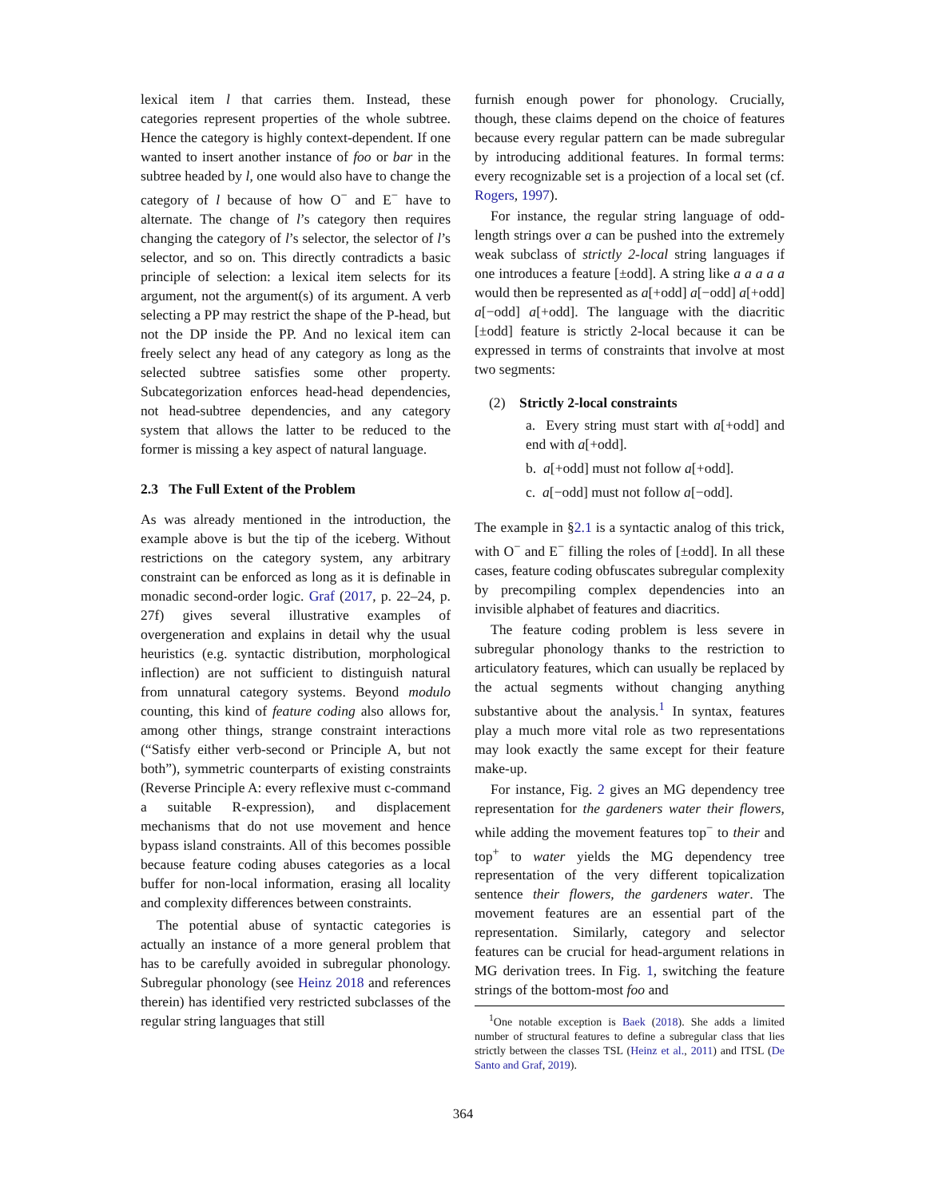lexical item l that carries them. Instead, these categories represent properties of the whole subtree. Hence the category is highly context-dependent. If one wanted to insert another instance of foo or bar in the subtree headed by l, one would also have to change the category of l because of how O<sup>−</sup> and E<sup>−</sup> have to alternate. The change of l’s category then requires changing the category of l’s selector, the selector of l’s selector, and so on. This directly contradicts a basic principle of selection: a lexical item selects for its argument, not the argument(s) of its argument. A verb selecting a PP may restrict the shape of the P-head, but not the DP inside the PP. And no lexical item can freely select any head of any category as long as the selected subtree satisfies some other property. Subcategorization enforces head-head dependencies, not head-subtree dependencies, and any category system that allows the latter to be reduced to the former is missing a key aspect of natural language.
2.3 The Full Extent of the Problem
As was already mentioned in the introduction, the example above is but the tip of the iceberg. Without restrictions on the category system, any arbitrary constraint can be enforced as long as it is definable in monadic second-order logic. Graf (2017, p. 22–24, p. 27f) gives several illustrative examples of overgeneration and explains in detail why the usual heuristics (e.g. syntactic distribution, morphological inflection) are not sufficient to distinguish natural from unnatural category systems. Beyond modulo counting, this kind of feature coding also allows for, among other things, strange constraint interactions (“Satisfy either verb-second or Principle A, but not both”), symmetric counterparts of existing constraints (Reverse Principle A: every reflexive must c-command a suitable R-expression), and displacement mechanisms that do not use movement and hence bypass island constraints. All of this becomes possible because feature coding abuses categories as a local buffer for non-local information, erasing all locality and complexity differences between constraints.
The potential abuse of syntactic categories is actually an instance of a more general problem that has to be carefully avoided in subregular phonology. Subregular phonology (see Heinz 2018 and references therein) has identified very restricted subclasses of the regular string languages that still
furnish enough power for phonology. Crucially, though, these claims depend on the choice of features because every regular pattern can be made subregular by introducing additional features. In formal terms: every recognizable set is a projection of a local set (cf. Rogers, 1997).
For instance, the regular string language of odd-length strings over a can be pushed into the extremely weak subclass of strictly 2-local string languages if one introduces a feature [±odd]. A string like a a a a a would then be represented as a[+odd] a[−odd] a[+odd] a[−odd] a[+odd]. The language with the diacritic [±odd] feature is strictly 2-local because it can be expressed in terms of constraints that involve at most two segments:
(2) Strictly 2-local constraints
a. Every string must start with a[+odd] and end with a[+odd].
b. a[+odd] must not follow a[+odd].
c. a[−odd] must not follow a[−odd].
The example in §2.1 is a syntactic analog of this trick, with O<sup>−</sup> and E<sup>−</sup> filling the roles of [±odd]. In all these cases, feature coding obfuscates subregular complexity by precompiling complex dependencies into an invisible alphabet of features and diacritics.
The feature coding problem is less severe in subregular phonology thanks to the restriction to articulatory features, which can usually be replaced by the actual segments without changing anything substantive about the analysis.<sup>1</sup> In syntax, features play a much more vital role as two representations may look exactly the same except for their feature make-up.
For instance, Fig. 2 gives an MG dependency tree representation for the gardeners water their flowers, while adding the movement features top<sup>−</sup> to their and top<sup>+</sup> to water yields the MG dependency tree representation of the very different topicalization sentence their flowers, the gardeners water. The movement features are an essential part of the representation. Similarly, category and selector features can be crucial for head-argument relations in MG derivation trees. In Fig. 1, switching the feature strings of the bottom-most foo and
<sup>1</sup> One notable exception is Baek (2018). She adds a limited number of structural features to define a subregular class that lies strictly between the classes TSL (Heinz et al., 2011) and ITSL (De Santo and Graf, 2019).
364